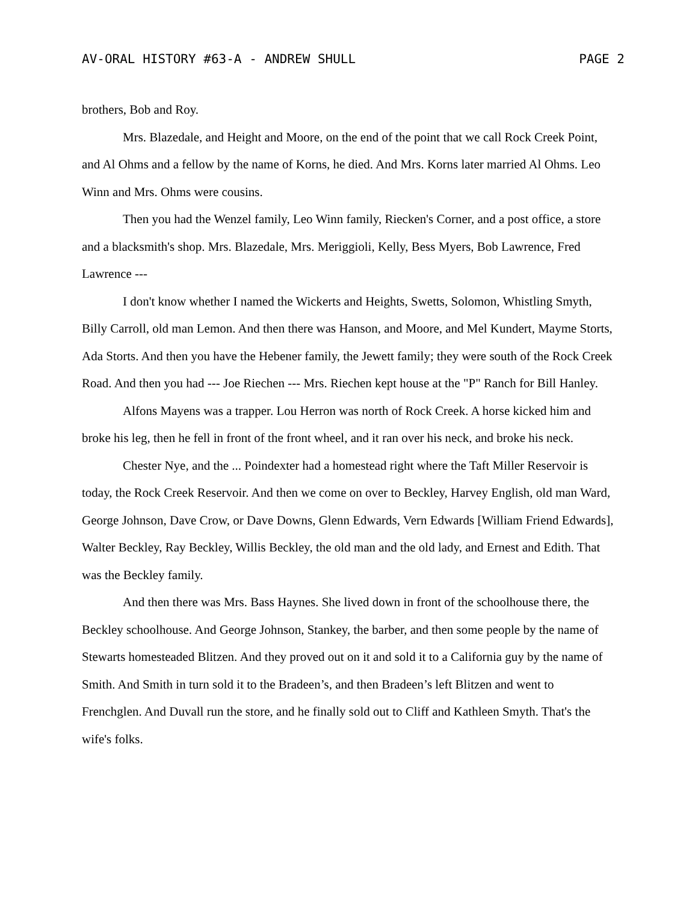AV-ORAL HISTORY #63-A - ANDREW SHULL PAGE 2
brothers, Bob and Roy.
Mrs. Blazedale, and Height and Moore, on the end of the point that we call Rock Creek Point, and Al Ohms and a fellow by the name of Korns, he died. And Mrs. Korns later married Al Ohms. Leo Winn and Mrs. Ohms were cousins.
Then you had the Wenzel family, Leo Winn family, Riecken's Corner, and a post office, a store and a blacksmith's shop. Mrs. Blazedale, Mrs. Meriggioli, Kelly, Bess Myers, Bob Lawrence, Fred Lawrence ---
I don't know whether I named the Wickerts and Heights, Swetts, Solomon, Whistling Smyth, Billy Carroll, old man Lemon. And then there was Hanson, and Moore, and Mel Kundert, Mayme Storts, Ada Storts. And then you have the Hebener family, the Jewett family; they were south of the Rock Creek Road. And then you had --- Joe Riechen --- Mrs. Riechen kept house at the "P" Ranch for Bill Hanley.
Alfons Mayens was a trapper. Lou Herron was north of Rock Creek. A horse kicked him and broke his leg, then he fell in front of the front wheel, and it ran over his neck, and broke his neck.
Chester Nye, and the ... Poindexter had a homestead right where the Taft Miller Reservoir is today, the Rock Creek Reservoir. And then we come on over to Beckley, Harvey English, old man Ward, George Johnson, Dave Crow, or Dave Downs, Glenn Edwards, Vern Edwards [William Friend Edwards], Walter Beckley, Ray Beckley, Willis Beckley, the old man and the old lady, and Ernest and Edith. That was the Beckley family.
And then there was Mrs. Bass Haynes. She lived down in front of the schoolhouse there, the Beckley schoolhouse. And George Johnson, Stankey, the barber, and then some people by the name of Stewarts homesteaded Blitzen. And they proved out on it and sold it to a California guy by the name of Smith. And Smith in turn sold it to the Bradeen’s, and then Bradeen’s left Blitzen and went to Frenchglen. And Duvall run the store, and he finally sold out to Cliff and Kathleen Smyth. That's the wife's folks.